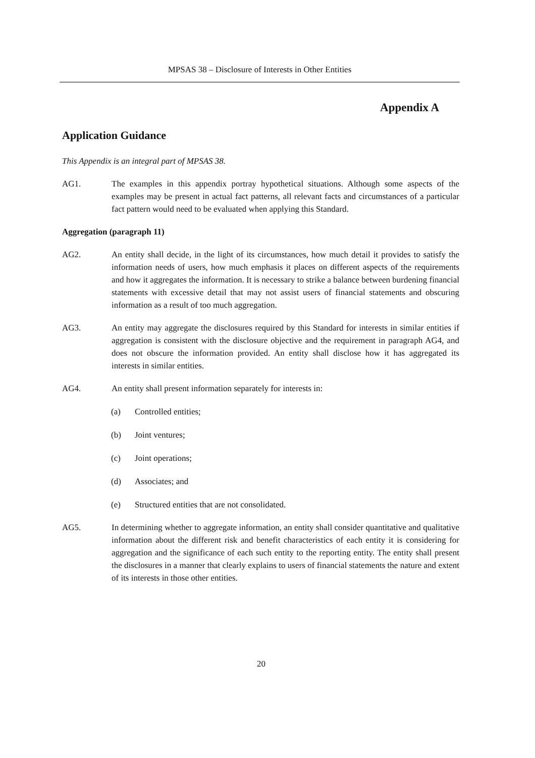MPSAS 38 – Disclosure of Interests in Other Entities
Appendix A
Application Guidance
This Appendix is an integral part of MPSAS 38.
AG1. The examples in this appendix portray hypothetical situations. Although some aspects of the examples may be present in actual fact patterns, all relevant facts and circumstances of a particular fact pattern would need to be evaluated when applying this Standard.
Aggregation (paragraph 11)
AG2. An entity shall decide, in the light of its circumstances, how much detail it provides to satisfy the information needs of users, how much emphasis it places on different aspects of the requirements and how it aggregates the information. It is necessary to strike a balance between burdening financial statements with excessive detail that may not assist users of financial statements and obscuring information as a result of too much aggregation.
AG3. An entity may aggregate the disclosures required by this Standard for interests in similar entities if aggregation is consistent with the disclosure objective and the requirement in paragraph AG4, and does not obscure the information provided. An entity shall disclose how it has aggregated its interests in similar entities.
AG4. An entity shall present information separately for interests in:
(a) Controlled entities;
(b) Joint ventures;
(c) Joint operations;
(d) Associates; and
(e) Structured entities that are not consolidated.
AG5. In determining whether to aggregate information, an entity shall consider quantitative and qualitative information about the different risk and benefit characteristics of each entity it is considering for aggregation and the significance of each such entity to the reporting entity. The entity shall present the disclosures in a manner that clearly explains to users of financial statements the nature and extent of its interests in those other entities.
20